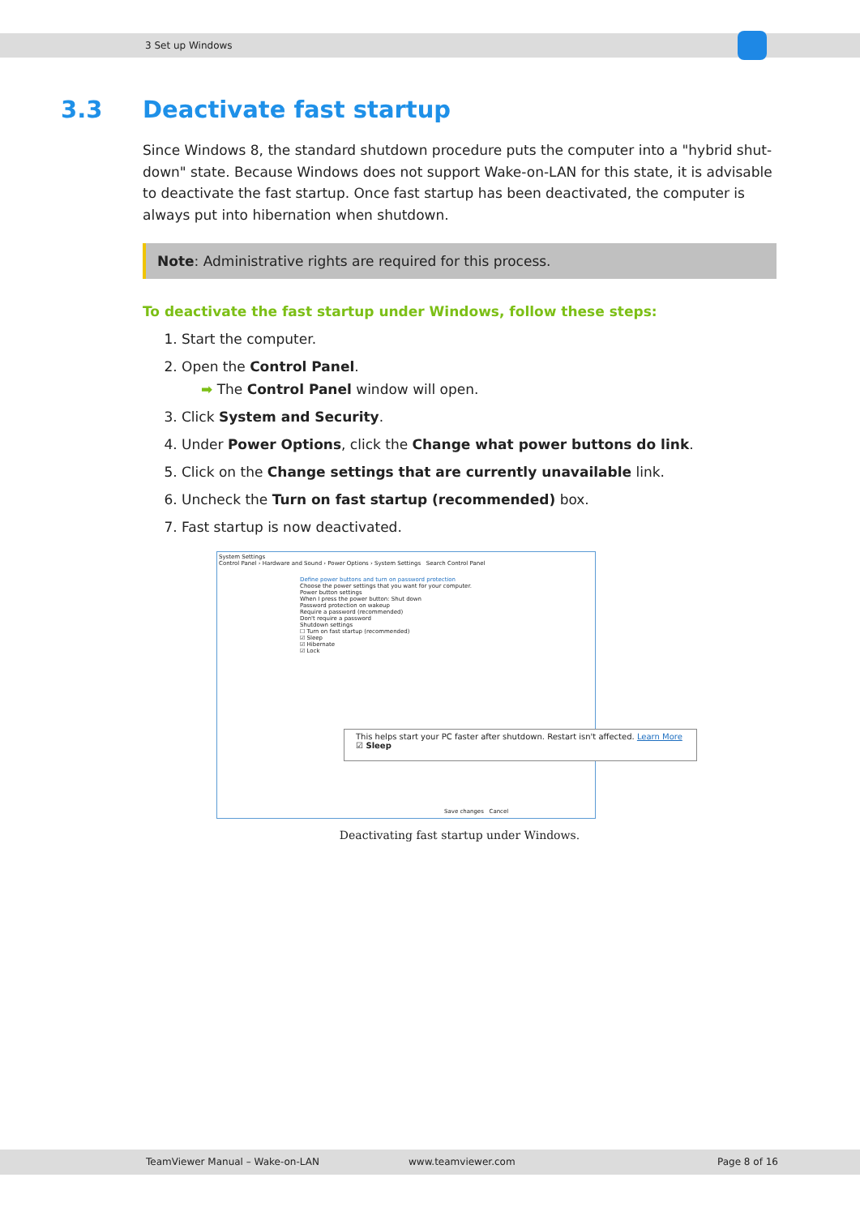3 Set up Windows
3.3 Deactivate fast startup
Since Windows 8, the standard shutdown procedure puts the computer into a "hybrid shut-down" state. Because Windows does not support Wake-on-LAN for this state, it is advisable to deactivate the fast startup. Once fast startup has been deactivated, the computer is always put into hibernation when shutdown.
Note: Administrative rights are required for this process.
To deactivate the fast startup under Windows, follow these steps:
1. Start the computer.
2. Open the Control Panel.
➡ The Control Panel window will open.
3. Click System and Security.
4. Under Power Options, click the Change what power buttons do link.
5. Click on the Change settings that are currently unavailable link.
6. Uncheck the Turn on fast startup (recommended) box.
7. Fast startup is now deactivated.
System Settings
Control Panel › Hardware and Sound › Power Options › System Settings Search Control Panel
Define power buttons and turn on password protection
Choose the power settings that you want for your computer.
Power button settings
When I press the power button: Shut down
Password protection on wakeup
Require a password (recommended)
Don't require a password
Shutdown settings
☐ Turn on fast startup (recommended)
☑ Sleep
☑ Hibernate
☑ Lock
This helps start your PC faster after shutdown. Restart isn't affected. Learn More
☑ Sleep
Save changes Cancel
Deactivating fast startup under Windows.
TeamViewer Manual – Wake-on-LAN www.teamviewer.com Page 8 of 16